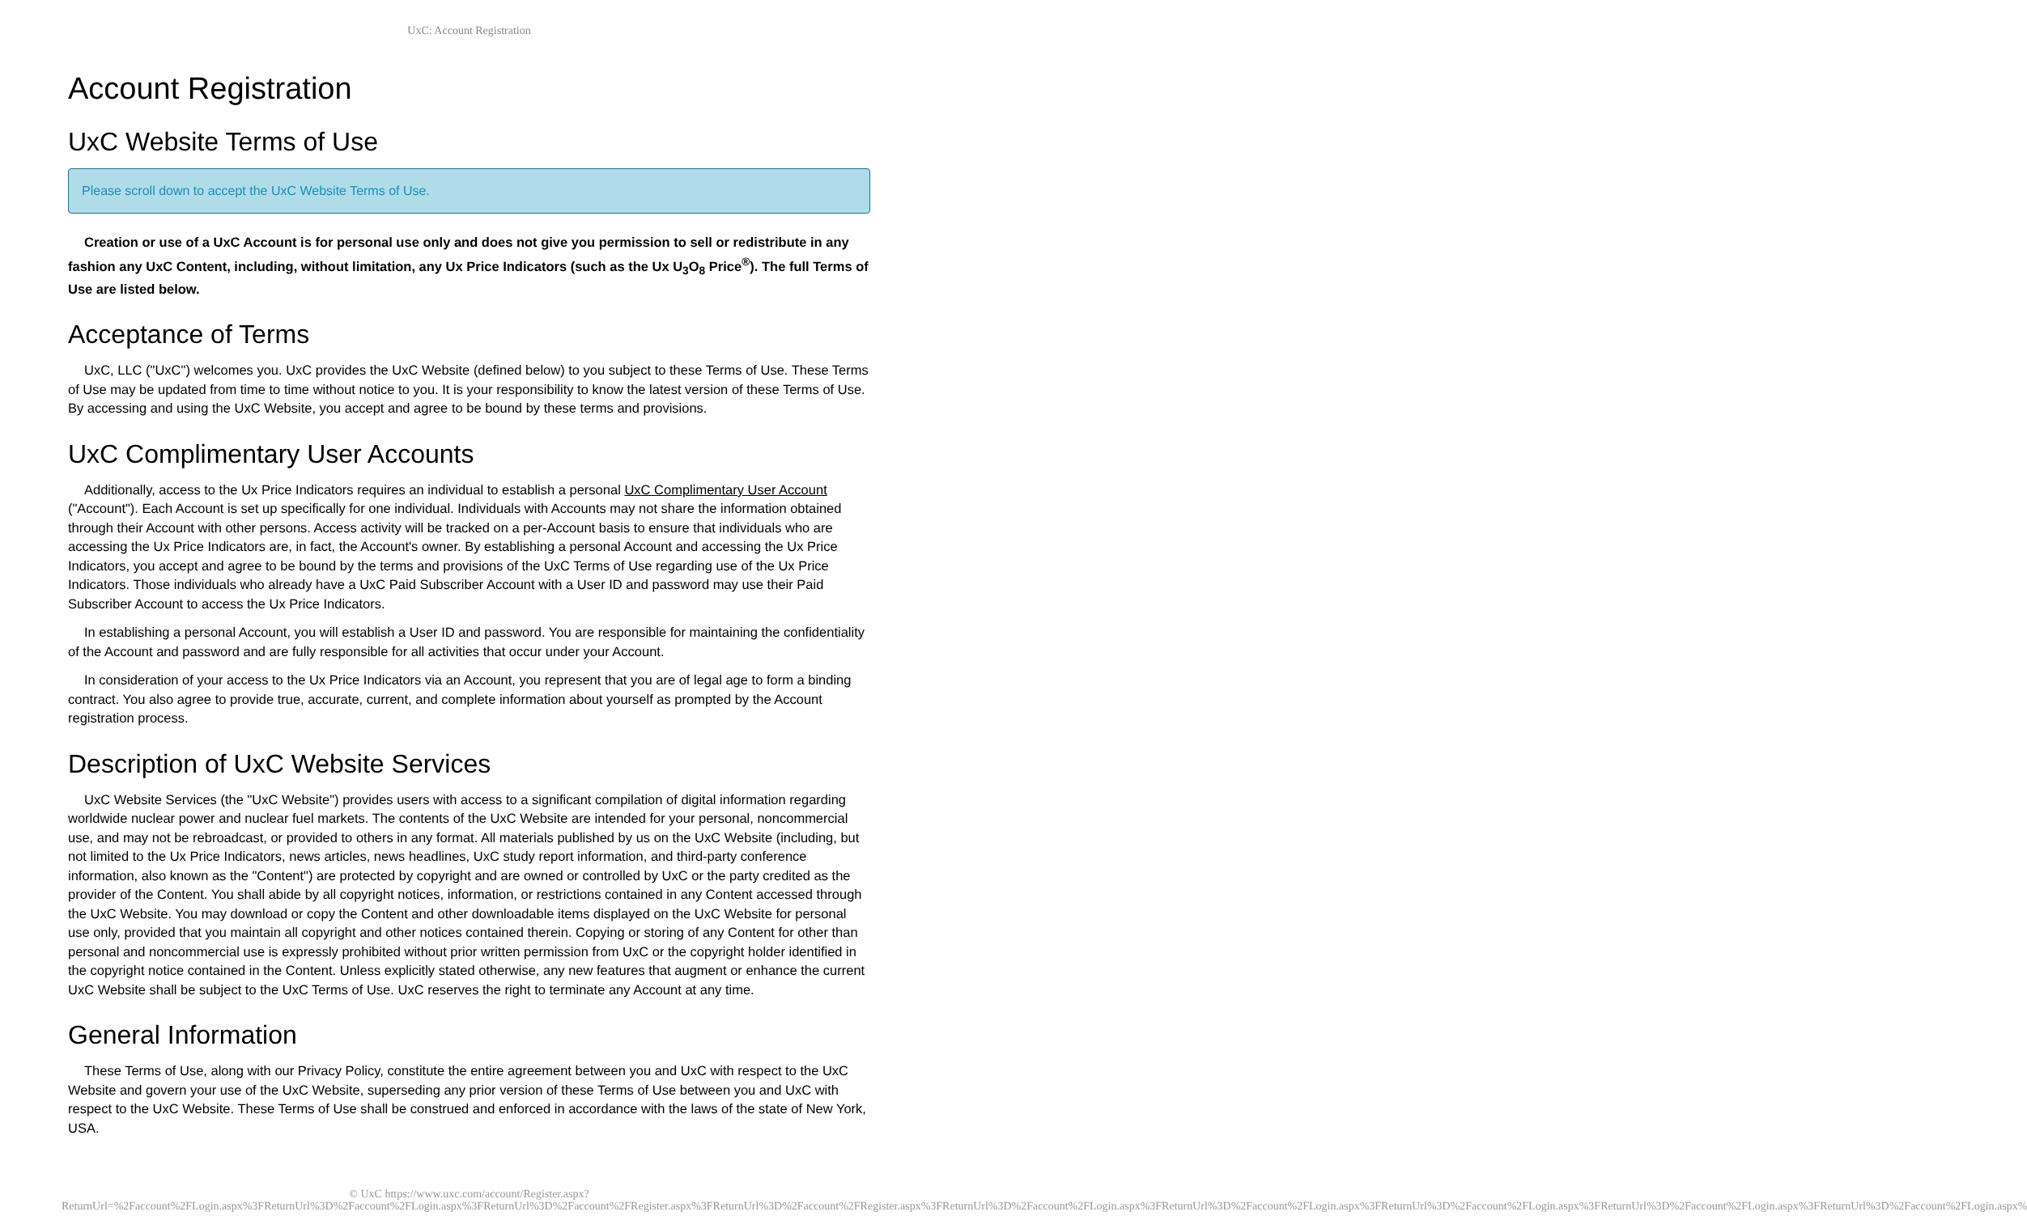UxC: Account Registration
Account Registration
UxC Website Terms of Use
Please scroll down to accept the UxC Website Terms of Use.
Creation or use of a UxC Account is for personal use only and does not give you permission to sell or redistribute in any fashion any UxC Content, including, without limitation, any Ux Price Indicators (such as the Ux U<sub>3</sub>O<sub>8</sub> Price<sup>®</sup>). The full Terms of Use are listed below.
Acceptance of Terms
UxC, LLC ("UxC") welcomes you. UxC provides the UxC Website (defined below) to you subject to these Terms of Use. These Terms of Use may be updated from time to time without notice to you. It is your responsibility to know the latest version of these Terms of Use. By accessing and using the UxC Website, you accept and agree to be bound by these terms and provisions.
UxC Complimentary User Accounts
Additionally, access to the Ux Price Indicators requires an individual to establish a personal UxC Complimentary User Account ("Account"). Each Account is set up specifically for one individual. Individuals with Accounts may not share the information obtained through their Account with other persons. Access activity will be tracked on a per-Account basis to ensure that individuals who are accessing the Ux Price Indicators are, in fact, the Account's owner. By establishing a personal Account and accessing the Ux Price Indicators, you accept and agree to be bound by the terms and provisions of the UxC Terms of Use regarding use of the Ux Price Indicators. Those individuals who already have a UxC Paid Subscriber Account with a User ID and password may use their Paid Subscriber Account to access the Ux Price Indicators.
In establishing a personal Account, you will establish a User ID and password. You are responsible for maintaining the confidentiality of the Account and password and are fully responsible for all activities that occur under your Account.
In consideration of your access to the Ux Price Indicators via an Account, you represent that you are of legal age to form a binding contract. You also agree to provide true, accurate, current, and complete information about yourself as prompted by the Account registration process.
Description of UxC Website Services
UxC Website Services (the "UxC Website") provides users with access to a significant compilation of digital information regarding worldwide nuclear power and nuclear fuel markets. The contents of the UxC Website are intended for your personal, noncommercial use, and may not be rebroadcast, or provided to others in any format. All materials published by us on the UxC Website (including, but not limited to the Ux Price Indicators, news articles, news headlines, UxC study report information, and third-party conference information, also known as the "Content") are protected by copyright and are owned or controlled by UxC or the party credited as the provider of the Content. You shall abide by all copyright notices, information, or restrictions contained in any Content accessed through the UxC Website. You may download or copy the Content and other downloadable items displayed on the UxC Website for personal use only, provided that you maintain all copyright and other notices contained therein. Copying or storing of any Content for other than personal and noncommercial use is expressly prohibited without prior written permission from UxC or the copyright holder identified in the copyright notice contained in the Content. Unless explicitly stated otherwise, any new features that augment or enhance the current UxC Website shall be subject to the UxC Terms of Use. UxC reserves the right to terminate any Account at any time.
General Information
These Terms of Use, along with our Privacy Policy, constitute the entire agreement between you and UxC with respect to the UxC Website and govern your use of the UxC Website, superseding any prior version of these Terms of Use between you and UxC with respect to the UxC Website. These Terms of Use shall be construed and enforced in accordance with the laws of the state of New York, USA.
© UxC https://www.uxc.com/account/Register.aspx?ReturnUrl=%2Faccount%2FLogin.aspx%3FReturnUrl%3D%2Faccount%2FLogin.aspx%3FReturnUrl%3D%2Faccount%2FRegister.aspx%3FReturnUrl%3D%2Faccount%2FRegister.aspx%3FReturnUrl%3D%2Faccount%2FLogin.aspx%3FReturnUrl%3D%2Faccount%2FLogin.aspx%3FReturnUrl%3D%2Faccount%2FLogin.aspx%3FReturnUrl%3D%2Faccount%2FLogin.aspx%3FReturnUrl%3D%2Faccount%2FLogin.aspx%